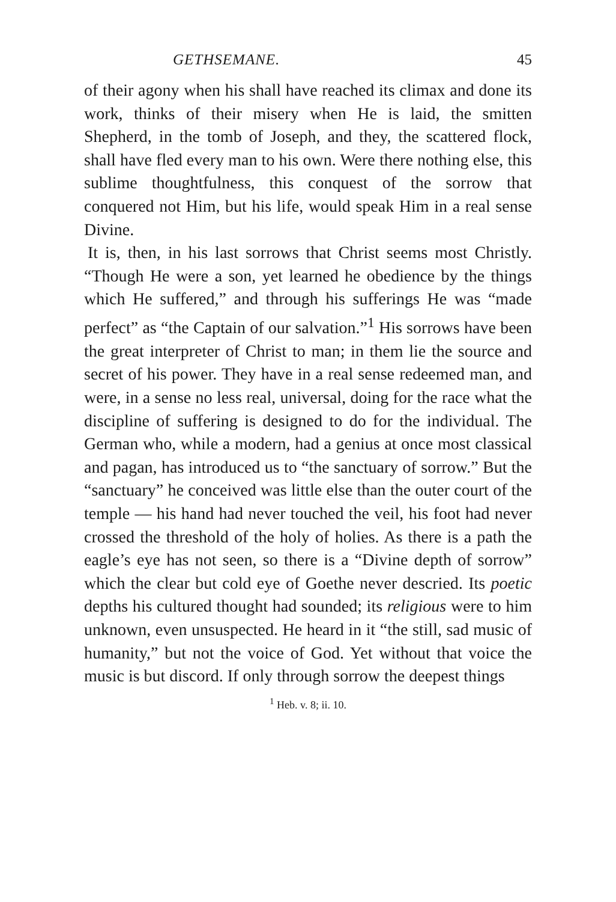GETHSEMANE. 45
of their agony when his shall have reached its climax and done its work, thinks of their misery when He is laid, the smitten Shepherd, in the tomb of Joseph, and they, the scattered flock, shall have fled every man to his own. Were there nothing else, this sublime thoughtfulness, this conquest of the sorrow that conquered not Him, but his life, would speak Him in a real sense Divine.
It is, then, in his last sorrows that Christ seems most Christly. “Though He were a son, yet learned he obedience by the things which He suffered,” and through his sufferings He was “made perfect” as “the Captain of our salvation.”<sup>1</sup> His sorrows have been the great interpreter of Christ to man; in them lie the source and secret of his power. They have in a real sense redeemed man, and were, in a sense no less real, universal, doing for the race what the discipline of suffering is designed to do for the individual. The German who, while a modern, had a genius at once most classical and pagan, has introduced us to “the sanctuary of sorrow.” But the “sanctuary” he conceived was little else than the outer court of the temple — his hand had never touched the veil, his foot had never crossed the threshold of the holy of holies. As there is a path the eagle’s eye has not seen, so there is a “Divine depth of sorrow” which the clear but cold eye of Goethe never descried. Its poetic depths his cultured thought had sounded; its religious were to him unknown, even unsuspected. He heard in it “the still, sad music of humanity,” but not the voice of God. Yet without that voice the music is but discord. If only through sorrow the deepest things
<sup>1</sup> Heb. v. 8; ii. 10.